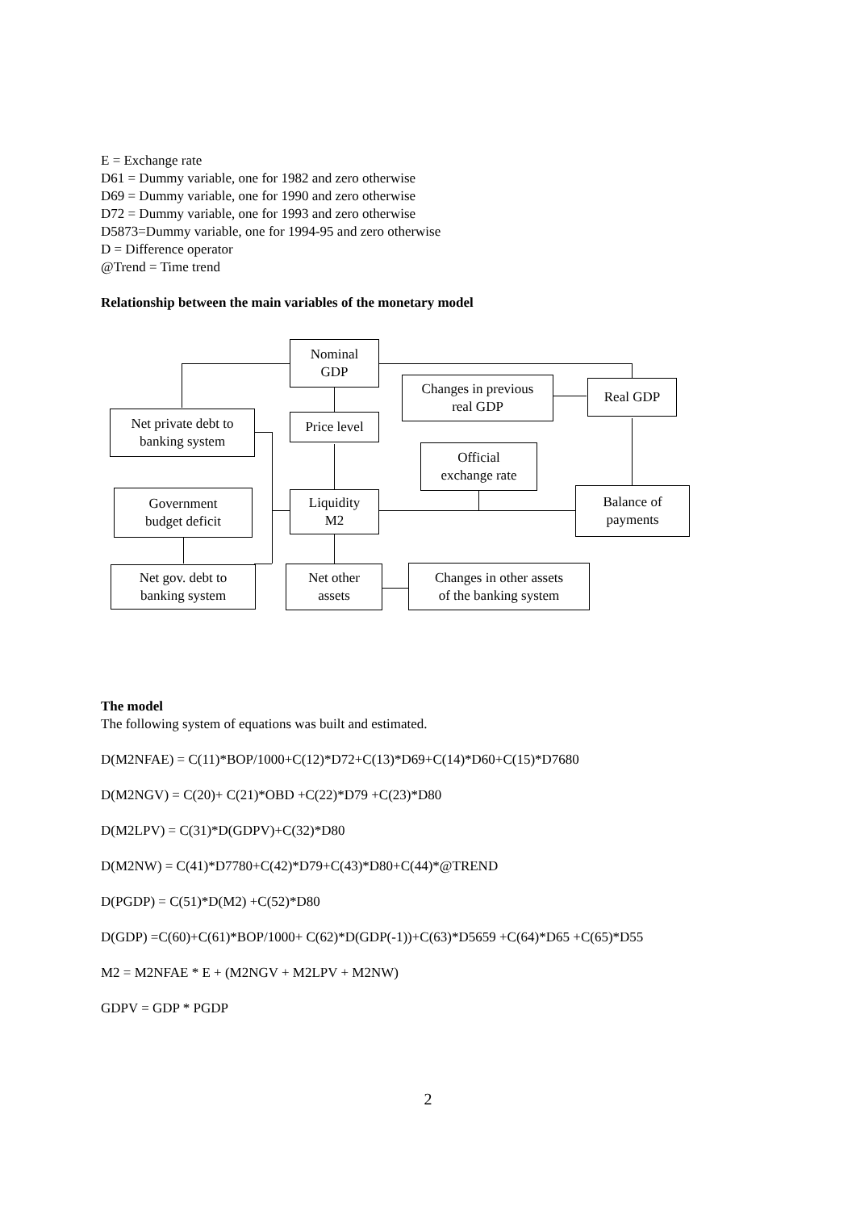E = Exchange rate
D61 = Dummy variable, one for 1982 and zero otherwise
D69 = Dummy variable, one for 1990 and zero otherwise
D72 = Dummy variable, one for 1993 and zero otherwise
D5873=Dummy variable, one for 1994-95 and zero otherwise
D = Difference operator
@Trend = Time trend
Relationship between the main variables of the monetary model
Nominal
GDP
Changes in previous
real GDP
Real GDP
Net private debt to
banking system
Price level
Official
exchange rate
Government
budget deficit
Liquidity
M2
Balance of
payments
Net gov. debt to
banking system
Net other
assets
Changes in other assets
of the banking system
The model
The following system of equations was built and estimated.
D(M2NFAE) = C(11)*BOP/1000+C(12)*D72+C(13)*D69+C(14)*D60+C(15)*D7680
D(M2NGV) = C(20)+ C(21)*OBD +C(22)*D79 +C(23)*D80
D(M2LPV) = C(31)*D(GDPV)+C(32)*D80
D(M2NW) = C(41)*D7780+C(42)*D79+C(43)*D80+C(44)*@TREND
D(PGDP) = C(51)*D(M2) +C(52)*D80
D(GDP) =C(60)+C(61)*BOP/1000+ C(62)*D(GDP(-1))+C(63)*D5659 +C(64)*D65 +C(65)*D55
M2 = M2NFAE * E + (M2NGV + M2LPV + M2NW)
GDPV = GDP * PGDP
2